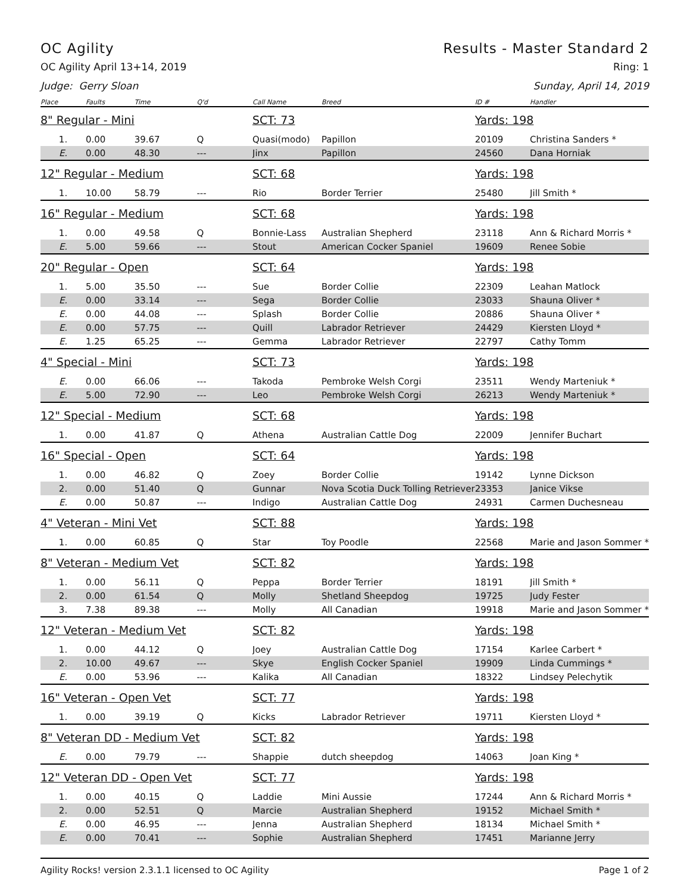OC Agility Results - Master Standard 2
OC Agility April 13+14, 2019 Ring: 1
Judge: Gerry Sloan Sunday, April 14, 2019
| Place | Faults | Time | Q'd | Call Name | Breed | ID # | Handler |
| --- | --- | --- | --- | --- | --- | --- | --- |
| 8" Regular - Mini | | | | SCT: 73 | | Yards: 198 | |
| 1. | 0.00 | 39.67 | Q | Quasi(modo) | Papillon | 20109 | Christina Sanders * |
| E. | 0.00 | 48.30 | --- | Jinx | Papillon | 24560 | Dana Horniak |
| 12" Regular - Medium | | | | SCT: 68 | | Yards: 198 | |
| 1. | 10.00 | 58.79 | --- | Rio | Border Terrier | 25480 | Jill Smith * |
| 16" Regular - Medium | | | | SCT: 68 | | Yards: 198 | |
| 1. | 0.00 | 49.58 | Q | Bonnie-Lass | Australian Shepherd | 23118 | Ann & Richard Morris * |
| E. | 5.00 | 59.66 | --- | Stout | American Cocker Spaniel | 19609 | Renee Sobie |
| 20" Regular - Open | | | | SCT: 64 | | Yards: 198 | |
| 1. | 5.00 | 35.50 | --- | Sue | Border Collie | 22309 | Leahan Matlock |
| E. | 0.00 | 33.14 | --- | Sega | Border Collie | 23033 | Shauna Oliver * |
| E. | 0.00 | 44.08 | --- | Splash | Border Collie | 20886 | Shauna Oliver * |
| E. | 0.00 | 57.75 | --- | Quill | Labrador Retriever | 24429 | Kiersten Lloyd * |
| E. | 1.25 | 65.25 | --- | Gemma | Labrador Retriever | 22797 | Cathy Tomm |
| 4" Special - Mini | | | | SCT: 73 | | Yards: 198 | |
| E. | 0.00 | 66.06 | --- | Takoda | Pembroke Welsh Corgi | 23511 | Wendy Marteniuk * |
| E. | 5.00 | 72.90 | --- | Leo | Pembroke Welsh Corgi | 26213 | Wendy Marteniuk * |
| 12" Special - Medium | | | | SCT: 68 | | Yards: 198 | |
| 1. | 0.00 | 41.87 | Q | Athena | Australian Cattle Dog | 22009 | Jennifer Buchart |
| 16" Special - Open | | | | SCT: 64 | | Yards: 198 | |
| 1. | 0.00 | 46.82 | Q | Zoey | Border Collie | 19142 | Lynne Dickson |
| 2. | 0.00 | 51.40 | Q | Gunnar | Nova Scotia Duck Tolling Retriever | 23353 | Janice Vikse |
| E. | 0.00 | 50.87 | --- | Indigo | Australian Cattle Dog | 24931 | Carmen Duchesneau |
| 4" Veteran - Mini Vet | | | | SCT: 88 | | Yards: 198 | |
| 1. | 0.00 | 60.85 | Q | Star | Toy Poodle | 22568 | Marie and Jason Sommer * |
| 8" Veteran - Medium Vet | | | | SCT: 82 | | Yards: 198 | |
| 1. | 0.00 | 56.11 | Q | Peppa | Border Terrier | 18191 | Jill Smith * |
| 2. | 0.00 | 61.54 | Q | Molly | Shetland Sheepdog | 19725 | Judy Fester |
| 3. | 7.38 | 89.38 | --- | Molly | All Canadian | 19918 | Marie and Jason Sommer * |
| 12" Veteran - Medium Vet | | | | SCT: 82 | | Yards: 198 | |
| 1. | 0.00 | 44.12 | Q | Joey | Australian Cattle Dog | 17154 | Karlee Carbert * |
| 2. | 10.00 | 49.67 | --- | Skye | English Cocker Spaniel | 19909 | Linda Cummings * |
| E. | 0.00 | 53.96 | --- | Kalika | All Canadian | 18322 | Lindsey Pelechytik |
| 16" Veteran - Open Vet | | | | SCT: 77 | | Yards: 198 | |
| 1. | 0.00 | 39.19 | Q | Kicks | Labrador Retriever | 19711 | Kiersten Lloyd * |
| 8" Veteran DD - Medium Vet | | | | SCT: 82 | | Yards: 198 | |
| E. | 0.00 | 79.79 | --- | Shappie | dutch sheepdog | 14063 | Joan King * |
| 12" Veteran DD - Open Vet | | | | SCT: 77 | | Yards: 198 | |
| 1. | 0.00 | 40.15 | Q | Laddie | Mini Aussie | 17244 | Ann & Richard Morris * |
| 2. | 0.00 | 52.51 | Q | Marcie | Australian Shepherd | 19152 | Michael Smith * |
| E. | 0.00 | 46.95 | --- | Jenna | Australian Shepherd | 18134 | Michael Smith * |
| E. | 0.00 | 70.41 | --- | Sophie | Australian Shepherd | 17451 | Marianne Jerry |
Agility Rocks! version 2.3.1.1 licensed to OC Agility Page 1 of 2